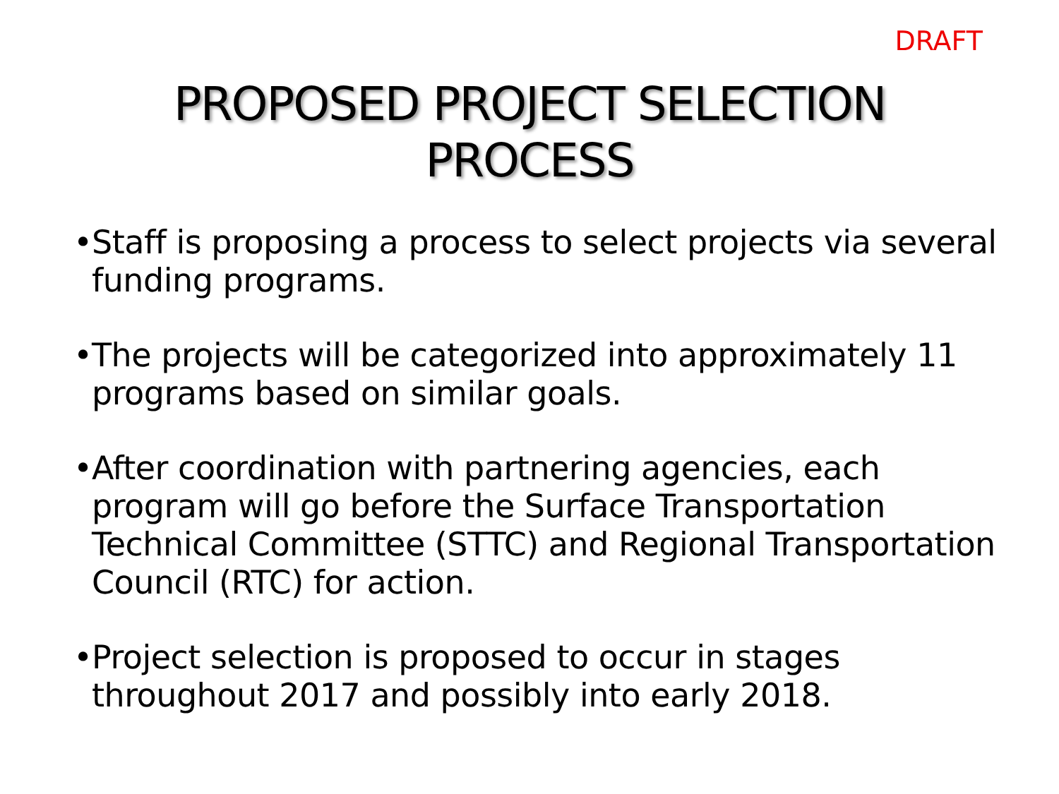DRAFT
PROPOSED PROJECT SELECTION
PROCESS
• Staff is proposing a process to select projects via several funding programs.
• The projects will be categorized into approximately 11 programs based on similar goals.
• After coordination with partnering agencies, each program will go before the Surface Transportation Technical Committee (STTC) and Regional Transportation Council (RTC) for action.
• Project selection is proposed to occur in stages throughout 2017 and possibly into early 2018.